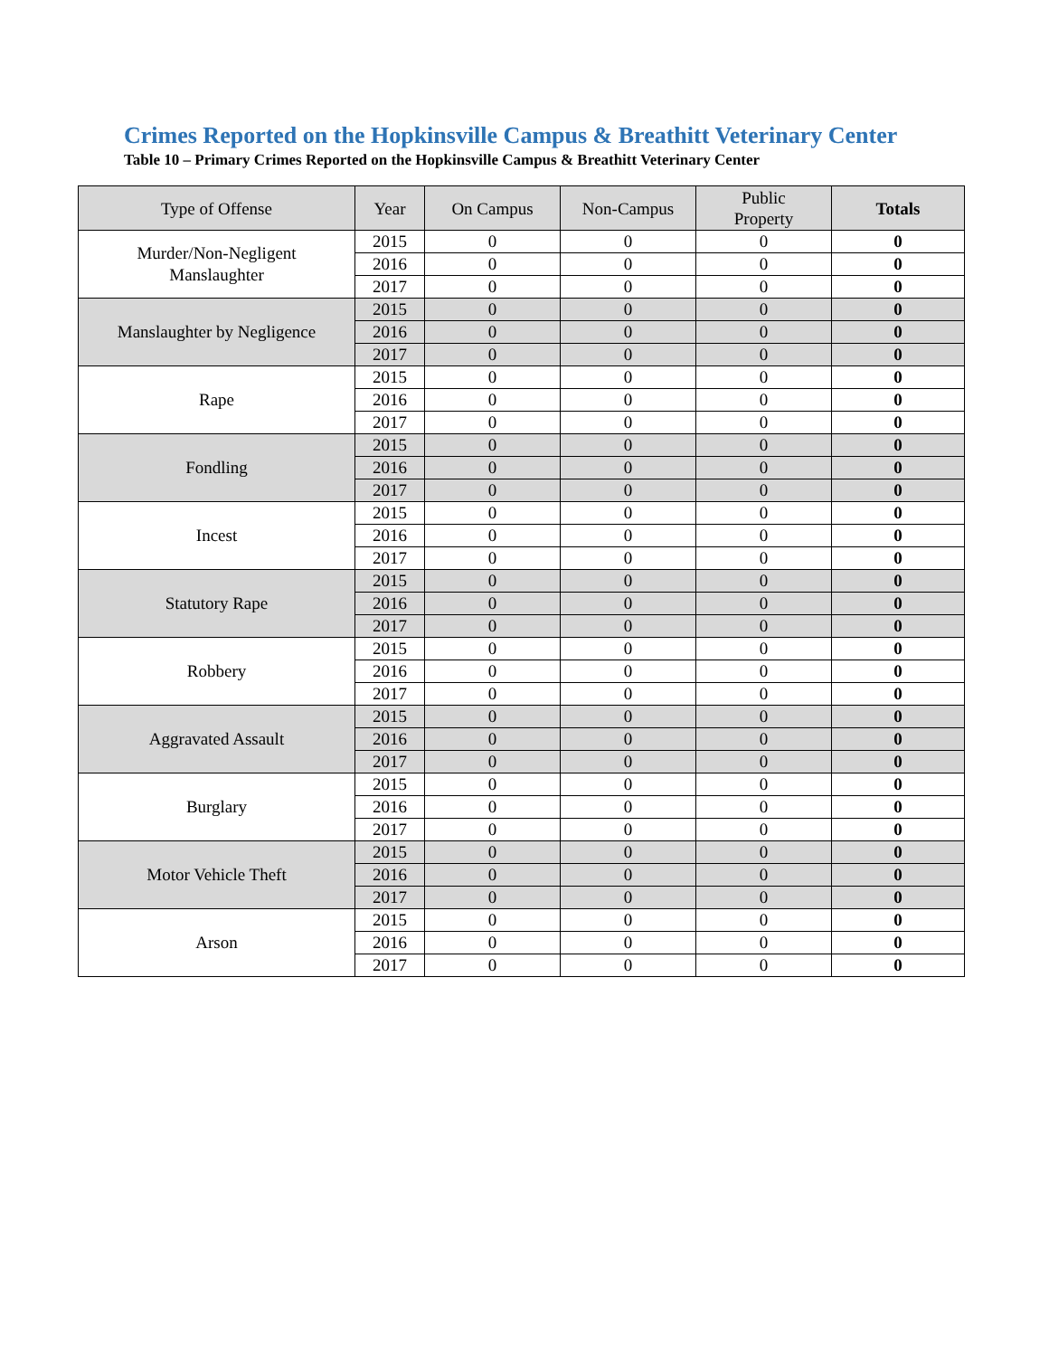Crimes Reported on the Hopkinsville Campus & Breathitt Veterinary Center
Table 10 – Primary Crimes Reported on the Hopkinsville Campus & Breathitt Veterinary Center
| Type of Offense | Year | On Campus | Non-Campus | Public Property | Totals |
| --- | --- | --- | --- | --- | --- |
| Murder/Non-Negligent Manslaughter | 2015 | 0 | 0 | 0 | 0 |
| | 2016 | 0 | 0 | 0 | 0 |
| | 2017 | 0 | 0 | 0 | 0 |
| Manslaughter by Negligence | 2015 | 0 | 0 | 0 | 0 |
| | 2016 | 0 | 0 | 0 | 0 |
| | 2017 | 0 | 0 | 0 | 0 |
| Rape | 2015 | 0 | 0 | 0 | 0 |
| | 2016 | 0 | 0 | 0 | 0 |
| | 2017 | 0 | 0 | 0 | 0 |
| Fondling | 2015 | 0 | 0 | 0 | 0 |
| | 2016 | 0 | 0 | 0 | 0 |
| | 2017 | 0 | 0 | 0 | 0 |
| Incest | 2015 | 0 | 0 | 0 | 0 |
| | 2016 | 0 | 0 | 0 | 0 |
| | 2017 | 0 | 0 | 0 | 0 |
| Statutory Rape | 2015 | 0 | 0 | 0 | 0 |
| | 2016 | 0 | 0 | 0 | 0 |
| | 2017 | 0 | 0 | 0 | 0 |
| Robbery | 2015 | 0 | 0 | 0 | 0 |
| | 2016 | 0 | 0 | 0 | 0 |
| | 2017 | 0 | 0 | 0 | 0 |
| Aggravated Assault | 2015 | 0 | 0 | 0 | 0 |
| | 2016 | 0 | 0 | 0 | 0 |
| | 2017 | 0 | 0 | 0 | 0 |
| Burglary | 2015 | 0 | 0 | 0 | 0 |
| | 2016 | 0 | 0 | 0 | 0 |
| | 2017 | 0 | 0 | 0 | 0 |
| Motor Vehicle Theft | 2015 | 0 | 0 | 0 | 0 |
| | 2016 | 0 | 0 | 0 | 0 |
| | 2017 | 0 | 0 | 0 | 0 |
| Arson | 2015 | 0 | 0 | 0 | 0 |
| | 2016 | 0 | 0 | 0 | 0 |
| | 2017 | 0 | 0 | 0 | 0 |